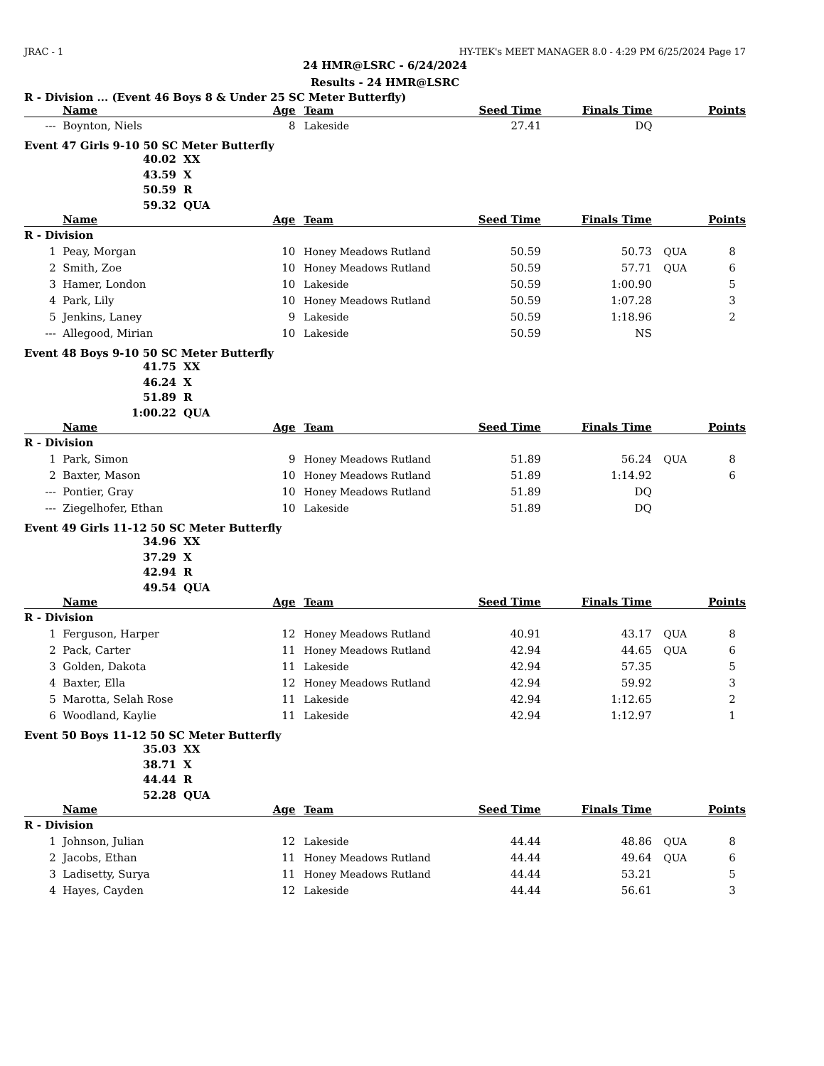JRAC - 1 HY-TEK's MEET MANAGER 8.0 - 4:29 PM 6/25/2024 Page 17
24 HMR@LSRC - 6/24/2024
Results - 24 HMR@LSRC
R - Division ... (Event 46 Boys 8 & Under 25 SC Meter Butterfly)
| | Name | Age | Team | Seed Time | Finals Time | | Points |
| --- | --- | --- | --- | --- | --- | --- | --- |
| --- | Boynton, Niels | 8 | Lakeside | 27.41 | DQ | | |
Event 47 Girls 9-10 50 SC Meter Butterfly
40.02 XX
43.59 X
50.59 R
59.32 QUA
| | Name | Age | Team | Seed Time | Finals Time | | Points |
| --- | --- | --- | --- | --- | --- | --- | --- |
| R - Division | | | | | | | |
| 1 | Peay, Morgan | 10 | Honey Meadows Rutland | 50.59 | 50.73 | QUA | 8 |
| 2 | Smith, Zoe | 10 | Honey Meadows Rutland | 50.59 | 57.71 | QUA | 6 |
| 3 | Hamer, London | 10 | Lakeside | 50.59 | 1:00.90 | | 5 |
| 4 | Park, Lily | 10 | Honey Meadows Rutland | 50.59 | 1:07.28 | | 3 |
| 5 | Jenkins, Laney | 9 | Lakeside | 50.59 | 1:18.96 | | 2 |
| --- | Allegood, Mirian | 10 | Lakeside | 50.59 | NS | | |
Event 48 Boys 9-10 50 SC Meter Butterfly
41.75 XX
46.24 X
51.89 R
1:00.22 QUA
| | Name | Age | Team | Seed Time | Finals Time | | Points |
| --- | --- | --- | --- | --- | --- | --- | --- |
| R - Division | | | | | | | |
| 1 | Park, Simon | 9 | Honey Meadows Rutland | 51.89 | 56.24 | QUA | 8 |
| 2 | Baxter, Mason | 10 | Honey Meadows Rutland | 51.89 | 1:14.92 | | 6 |
| --- | Pontier, Gray | 10 | Honey Meadows Rutland | 51.89 | DQ | | |
| --- | Ziegelhofer, Ethan | 10 | Lakeside | 51.89 | DQ | | |
Event 49 Girls 11-12 50 SC Meter Butterfly
34.96 XX
37.29 X
42.94 R
49.54 QUA
| | Name | Age | Team | Seed Time | Finals Time | | Points |
| --- | --- | --- | --- | --- | --- | --- | --- |
| R - Division | | | | | | | |
| 1 | Ferguson, Harper | 12 | Honey Meadows Rutland | 40.91 | 43.17 | QUA | 8 |
| 2 | Pack, Carter | 11 | Honey Meadows Rutland | 42.94 | 44.65 | QUA | 6 |
| 3 | Golden, Dakota | 11 | Lakeside | 42.94 | 57.35 | | 5 |
| 4 | Baxter, Ella | 12 | Honey Meadows Rutland | 42.94 | 59.92 | | 3 |
| 5 | Marotta, Selah Rose | 11 | Lakeside | 42.94 | 1:12.65 | | 2 |
| 6 | Woodland, Kaylie | 11 | Lakeside | 42.94 | 1:12.97 | | 1 |
Event 50 Boys 11-12 50 SC Meter Butterfly
35.03 XX
38.71 X
44.44 R
52.28 QUA
| | Name | Age | Team | Seed Time | Finals Time | | Points |
| --- | --- | --- | --- | --- | --- | --- | --- |
| R - Division | | | | | | | |
| 1 | Johnson, Julian | 12 | Lakeside | 44.44 | 48.86 | QUA | 8 |
| 2 | Jacobs, Ethan | 11 | Honey Meadows Rutland | 44.44 | 49.64 | QUA | 6 |
| 3 | Ladisetty, Surya | 11 | Honey Meadows Rutland | 44.44 | 53.21 | | 5 |
| 4 | Hayes, Cayden | 12 | Lakeside | 44.44 | 56.61 | | 3 |